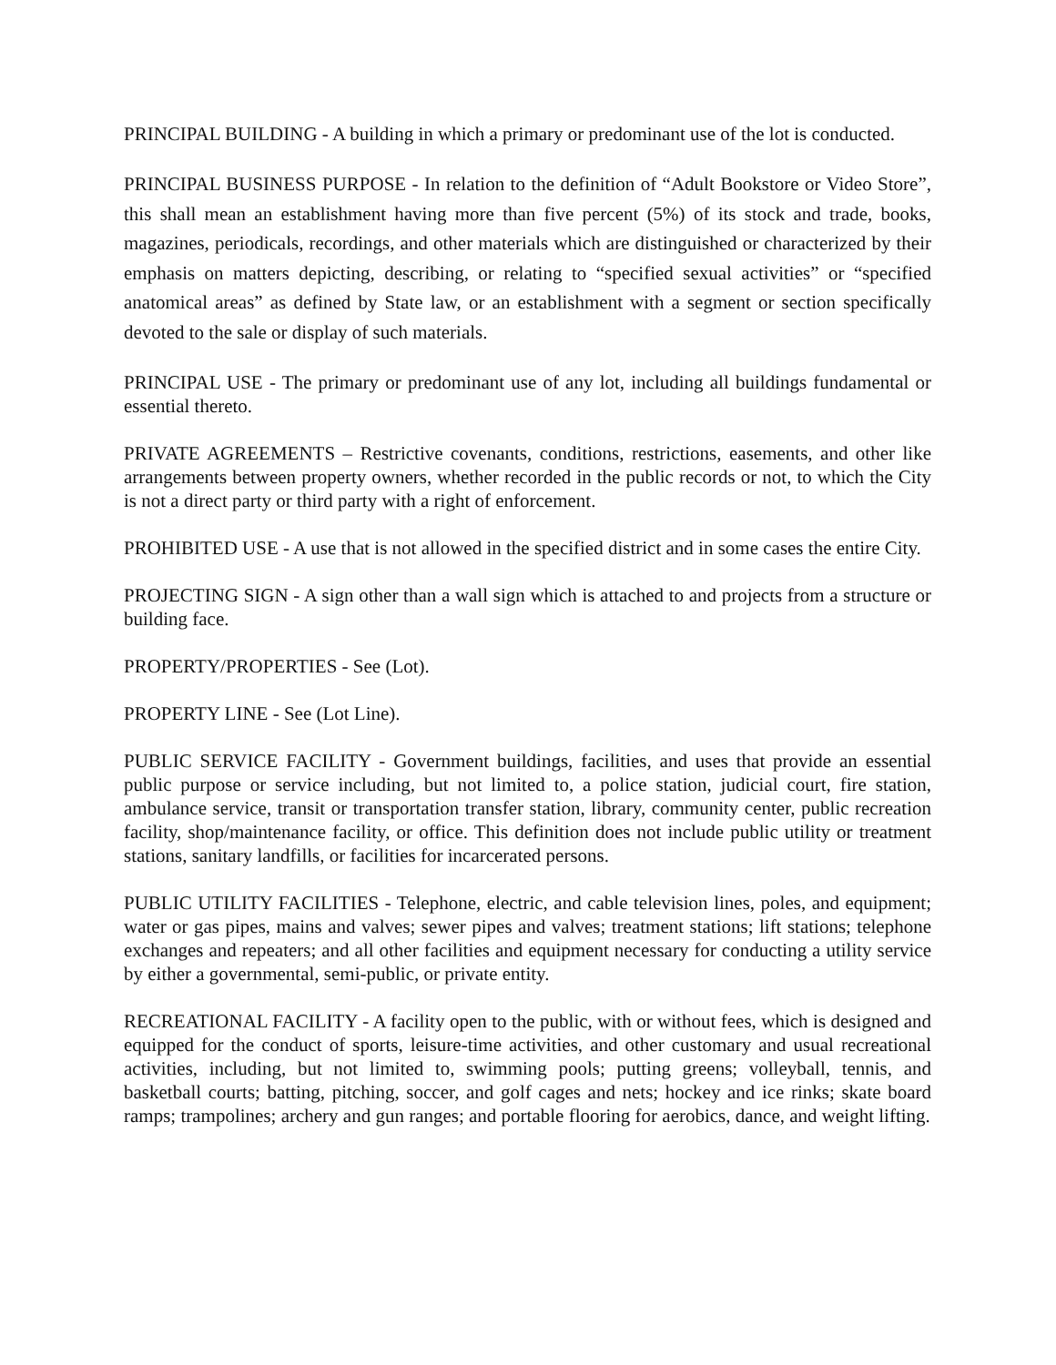PRINCIPAL BUILDING - A building in which a primary or predominant use of the lot is conducted.
PRINCIPAL BUSINESS PURPOSE - In relation to the definition of “Adult Bookstore or Video Store”, this shall mean an establishment having more than five percent (5%) of its stock and trade, books, magazines, periodicals, recordings, and other materials which are distinguished or characterized by their emphasis on matters depicting, describing, or relating to “specified sexual activities” or “specified anatomical areas” as defined by State law, or an establishment with a segment or section specifically devoted to the sale or display of such materials.
PRINCIPAL USE - The primary or predominant use of any lot, including all buildings fundamental or essential thereto.
PRIVATE AGREEMENTS – Restrictive covenants, conditions, restrictions, easements, and other like arrangements between property owners, whether recorded in the public records or not, to which the City is not a direct party or third party with a right of enforcement.
PROHIBITED USE - A use that is not allowed in the specified district and in some cases the entire City.
PROJECTING SIGN - A sign other than a wall sign which is attached to and projects from a structure or building face.
PROPERTY/PROPERTIES - See (Lot).
PROPERTY LINE - See (Lot Line).
PUBLIC SERVICE FACILITY - Government buildings, facilities, and uses that provide an essential public purpose or service including, but not limited to, a police station, judicial court, fire station, ambulance service, transit or transportation transfer station, library, community center, public recreation facility, shop/maintenance facility, or office. This definition does not include public utility or treatment stations, sanitary landfills, or facilities for incarcerated persons.
PUBLIC UTILITY FACILITIES - Telephone, electric, and cable television lines, poles, and equipment; water or gas pipes, mains and valves; sewer pipes and valves; treatment stations; lift stations; telephone exchanges and repeaters; and all other facilities and equipment necessary for conducting a utility service by either a governmental, semi-public, or private entity.
RECREATIONAL FACILITY - A facility open to the public, with or without fees, which is designed and equipped for the conduct of sports, leisure-time activities, and other customary and usual recreational activities, including, but not limited to, swimming pools; putting greens; volleyball, tennis, and basketball courts; batting, pitching, soccer, and golf cages and nets; hockey and ice rinks; skate board ramps; trampolines; archery and gun ranges; and portable flooring for aerobics, dance, and weight lifting.